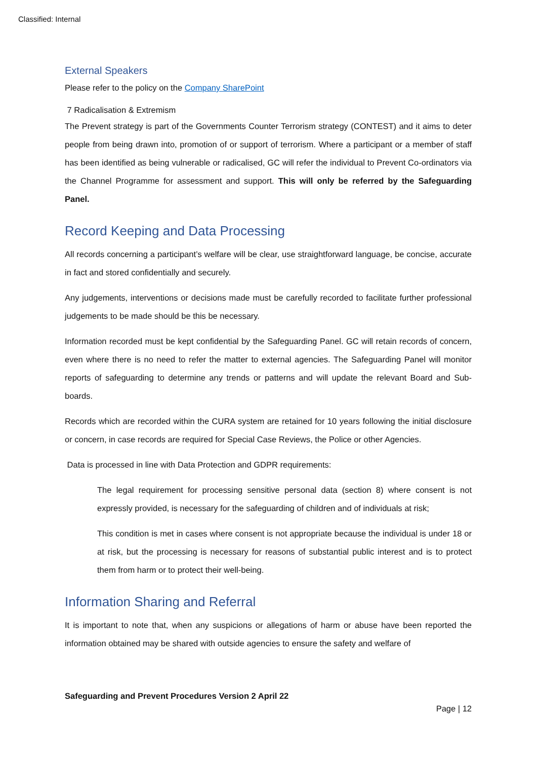Classified: Internal
External Speakers
Please refer to the policy on the Company SharePoint
7 Radicalisation & Extremism
The Prevent strategy is part of the Governments Counter Terrorism strategy (CONTEST) and it aims to deter people from being drawn into, promotion of or support of terrorism. Where a participant or a member of staff has been identified as being vulnerable or radicalised, GC will refer the individual to Prevent Co-ordinators via the Channel Programme for assessment and support. This will only be referred by the Safeguarding Panel.
Record Keeping and Data Processing
All records concerning a participant’s welfare will be clear, use straightforward language, be concise, accurate in fact and stored confidentially and securely.
Any judgements, interventions or decisions made must be carefully recorded to facilitate further professional judgements to be made should be this be necessary.
Information recorded must be kept confidential by the Safeguarding Panel. GC will retain records of concern, even where there is no need to refer the matter to external agencies. The Safeguarding Panel will monitor reports of safeguarding to determine any trends or patterns and will update the relevant Board and Sub-boards.
Records which are recorded within the CURA system are retained for 10 years following the initial disclosure or concern, in case records are required for Special Case Reviews, the Police or other Agencies.
Data is processed in line with Data Protection and GDPR requirements:
The legal requirement for processing sensitive personal data (section 8) where consent is not expressly provided, is necessary for the safeguarding of children and of individuals at risk;
This condition is met in cases where consent is not appropriate because the individual is under 18 or at risk, but the processing is necessary for reasons of substantial public interest and is to protect them from harm or to protect their well-being.
Information Sharing and Referral
It is important to note that, when any suspicions or allegations of harm or abuse have been reported the information obtained may be shared with outside agencies to ensure the safety and welfare of
Safeguarding and Prevent Procedures Version 2 April 22
Page | 12